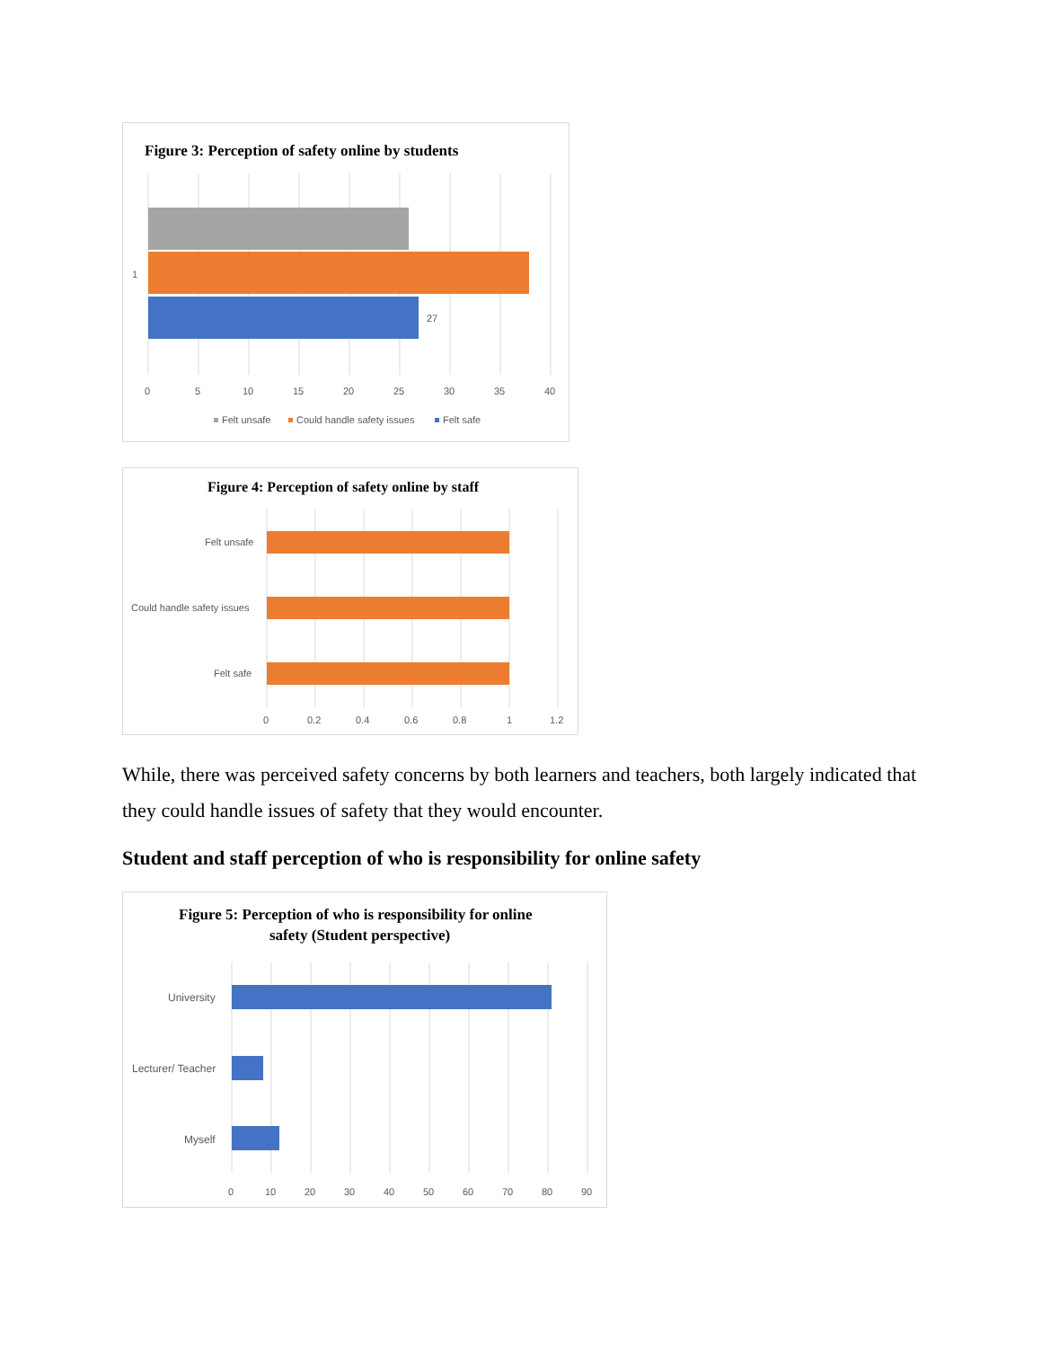Figure 3: Perception of safety online by students
1
27
0
5
10
15
20
25
30
35
40
Felt unsafe
Could handle safety issues
Felt safe
Figure 4: Perception of safety online by staff
Felt unsafe
Could handle safety issues
Felt safe
0
0.2
0.4
0.6
0.8
1
1.2
While, there was perceived safety concerns by both learners and teachers, both largely indicated that they could handle issues of safety that they would encounter.
Student and staff perception of who is responsibility for online safety
Figure 5: Perception of who is responsibility for online
safety (Student perspective)
University
Lecturer/ Teacher
Myself
0
10
20
30
40
50
60
70
80
90